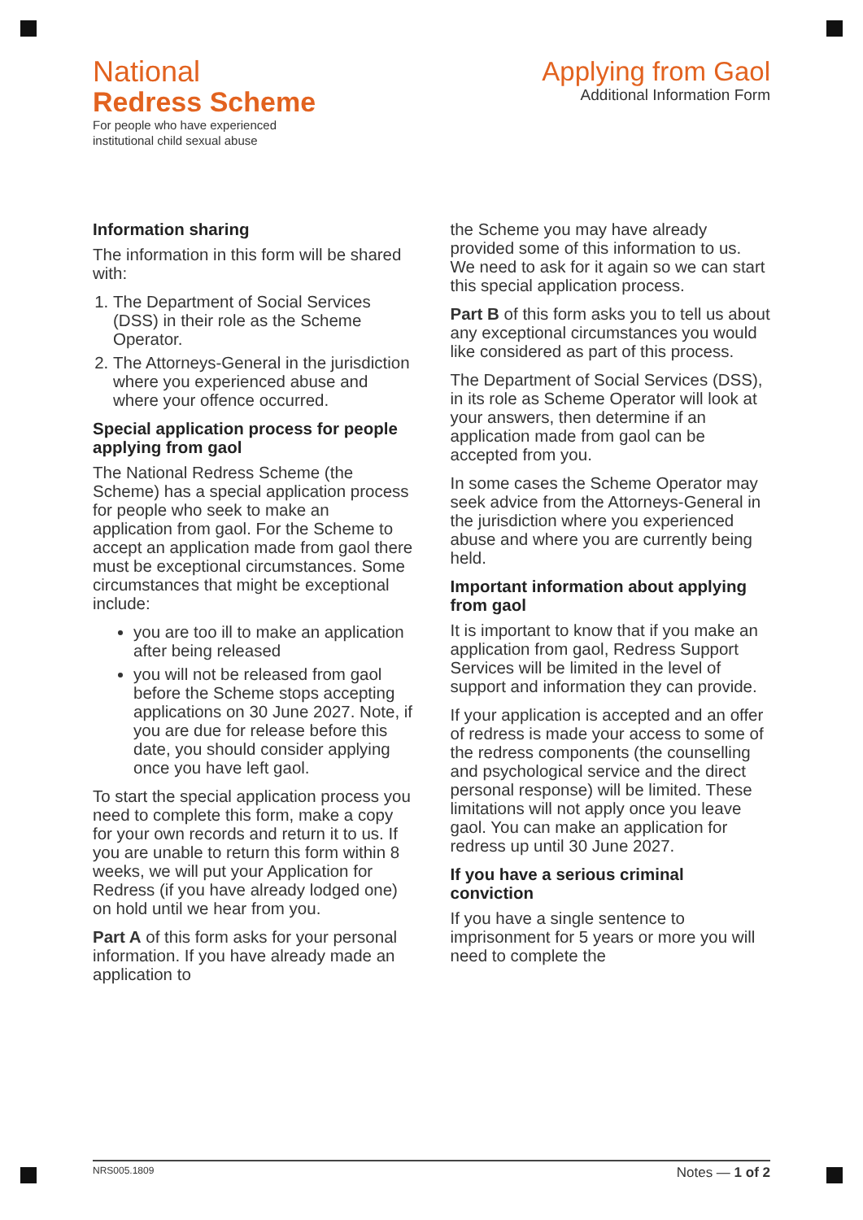National
Redress Scheme
For people who have experienced
institutional child sexual abuse
Applying from Gaol
Additional Information Form
Information sharing
The information in this form will be shared with:
1. The Department of Social Services (DSS) in their role as the Scheme Operator.
2. The Attorneys-General in the jurisdiction where you experienced abuse and where your offence occurred.
Special application process for people applying from gaol
The National Redress Scheme (the Scheme) has a special application process for people who seek to make an application from gaol. For the Scheme to accept an application made from gaol there must be exceptional circumstances. Some circumstances that might be exceptional include:
you are too ill to make an application after being released
you will not be released from gaol before the Scheme stops accepting applications on 30 June 2027. Note, if you are due for release before this date, you should consider applying once you have left gaol.
To start the special application process you need to complete this form, make a copy for your own records and return it to us. If you are unable to return this form within 8 weeks, we will put your Application for Redress (if you have already lodged one) on hold until we hear from you.
Part A of this form asks for your personal information. If you have already made an application to
the Scheme you may have already provided some of this information to us. We need to ask for it again so we can start this special application process.
Part B of this form asks you to tell us about any exceptional circumstances you would like considered as part of this process.
The Department of Social Services (DSS), in its role as Scheme Operator will look at your answers, then determine if an application made from gaol can be accepted from you.
In some cases the Scheme Operator may seek advice from the Attorneys-General in the jurisdiction where you experienced abuse and where you are currently being held.
Important information about applying from gaol
It is important to know that if you make an application from gaol, Redress Support Services will be limited in the level of support and information they can provide.
If your application is accepted and an offer of redress is made your access to some of the redress components (the counselling and psychological service and the direct personal response) will be limited. These limitations will not apply once you leave gaol. You can make an application for redress up until 30 June 2027.
If you have a serious criminal conviction
If you have a single sentence to imprisonment for 5 years or more you will need to complete the
NRS005.1809 Notes — 1 of 2